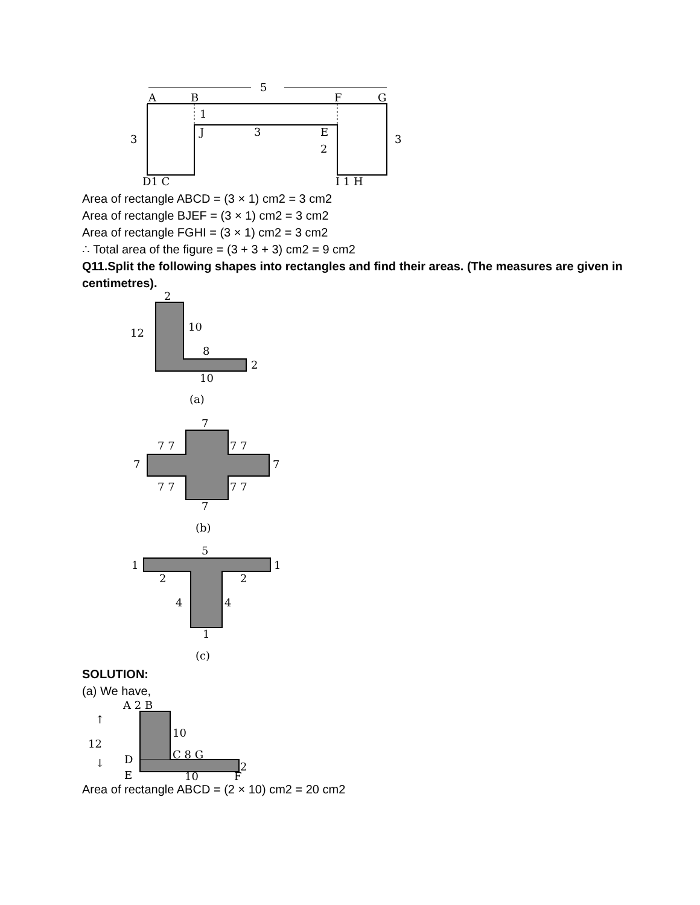5
A
B
F
G
1
J
3
E
2
3
3
D1 C
I 1 H
Area of rectangle ABCD = (3 × 1) cm2 = 3 cm2
Area of rectangle BJEF = (3 × 1) cm2 = 3 cm2
Area of rectangle FGHI = (3 × 1) cm2 = 3 cm2
∴ Total area of the figure = (3 + 3 + 3) cm2 = 9 cm2
Q11.Split the following shapes into rectangles and find their areas. (The measures are given in centimetres).
2
12
10
8
2
10
(a)
7
7 7
7 7
7
7
7 7
7 7
7
(b)
5
1
1
2
2
4
4
1
(c)
SOLUTION:
(a) We have,
A 2 B
12
↑
↓
10
D
C 8 G
2
E
10
F
Area of rectangle ABCD = (2 × 10) cm2 = 20 cm2